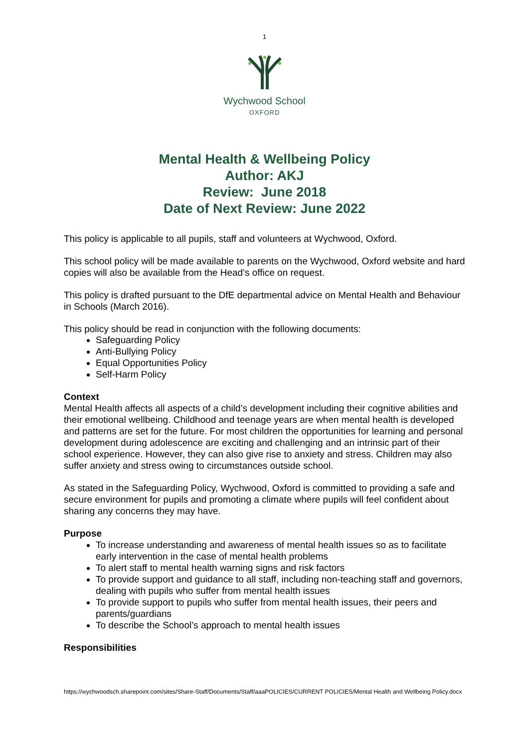1
Wychwood School
OXFORD
Mental Health & Wellbeing Policy
Author: AKJ
Review: June 2018
Date of Next Review: June 2022
This policy is applicable to all pupils, staff and volunteers at Wychwood, Oxford.
This school policy will be made available to parents on the Wychwood, Oxford website and hard copies will also be available from the Head’s office on request.
This policy is drafted pursuant to the DfE departmental advice on Mental Health and Behaviour in Schools (March 2016).
This policy should be read in conjunction with the following documents:
Safeguarding Policy
Anti-Bullying Policy
Equal Opportunities Policy
Self-Harm Policy
Context
Mental Health affects all aspects of a child’s development including their cognitive abilities and their emotional wellbeing. Childhood and teenage years are when mental health is developed and patterns are set for the future. For most children the opportunities for learning and personal development during adolescence are exciting and challenging and an intrinsic part of their school experience. However, they can also give rise to anxiety and stress. Children may also suffer anxiety and stress owing to circumstances outside school.
As stated in the Safeguarding Policy, Wychwood, Oxford is committed to providing a safe and secure environment for pupils and promoting a climate where pupils will feel confident about sharing any concerns they may have.
Purpose
To increase understanding and awareness of mental health issues so as to facilitate early intervention in the case of mental health problems
To alert staff to mental health warning signs and risk factors
To provide support and guidance to all staff, including non-teaching staff and governors, dealing with pupils who suffer from mental health issues
To provide support to pupils who suffer from mental health issues, their peers and parents/guardians
To describe the School’s approach to mental health issues
Responsibilities
https://wychwoodsch.sharepoint.com/sites/Share-Staff/Documents/Staff/aaaPOLICIES/CURRENT POLICIES/Mental Health and Wellbeing Policy.docx